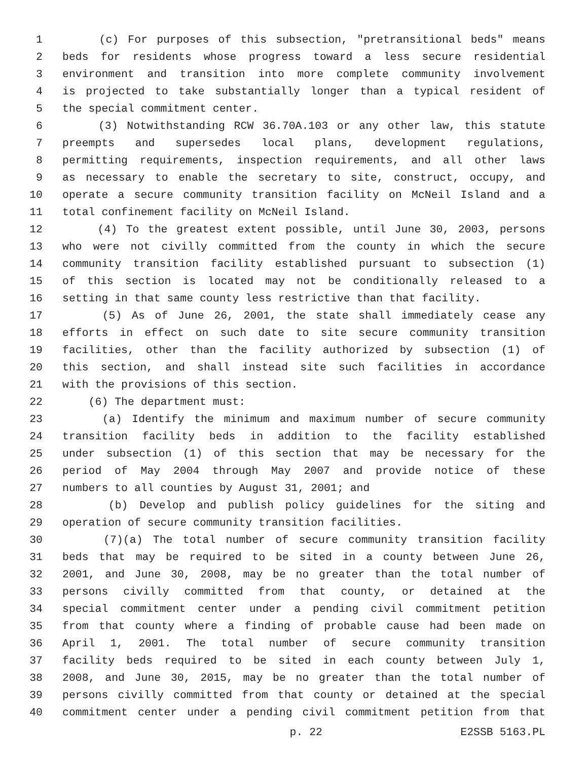1 (c) For purposes of this subsection, "pretransitional beds" means
2 beds for residents whose progress toward a less secure residential
3 environment and transition into more complete community involvement
4 is projected to take substantially longer than a typical resident of
5 the special commitment center.
6 (3) Notwithstanding RCW 36.70A.103 or any other law, this statute
7 preempts and supersedes local plans, development regulations,
8 permitting requirements, inspection requirements, and all other laws
9 as necessary to enable the secretary to site, construct, occupy, and
10 operate a secure community transition facility on McNeil Island and a
11 total confinement facility on McNeil Island.
12 (4) To the greatest extent possible, until June 30, 2003, persons
13 who were not civilly committed from the county in which the secure
14 community transition facility established pursuant to subsection (1)
15 of this section is located may not be conditionally released to a
16 setting in that same county less restrictive than that facility.
17 (5) As of June 26, 2001, the state shall immediately cease any
18 efforts in effect on such date to site secure community transition
19 facilities, other than the facility authorized by subsection (1) of
20 this section, and shall instead site such facilities in accordance
21 with the provisions of this section.
22 (6) The department must:
23 (a) Identify the minimum and maximum number of secure community
24 transition facility beds in addition to the facility established
25 under subsection (1) of this section that may be necessary for the
26 period of May 2004 through May 2007 and provide notice of these
27 numbers to all counties by August 31, 2001; and
28 (b) Develop and publish policy guidelines for the siting and
29 operation of secure community transition facilities.
30 (7)(a) The total number of secure community transition facility
31 beds that may be required to be sited in a county between June 26,
32 2001, and June 30, 2008, may be no greater than the total number of
33 persons civilly committed from that county, or detained at the
34 special commitment center under a pending civil commitment petition
35 from that county where a finding of probable cause had been made on
36 April 1, 2001. The total number of secure community transition
37 facility beds required to be sited in each county between July 1,
38 2008, and June 30, 2015, may be no greater than the total number of
39 persons civilly committed from that county or detained at the special
40 commitment center under a pending civil commitment petition from that
p. 22 E2SSB 5163.PL